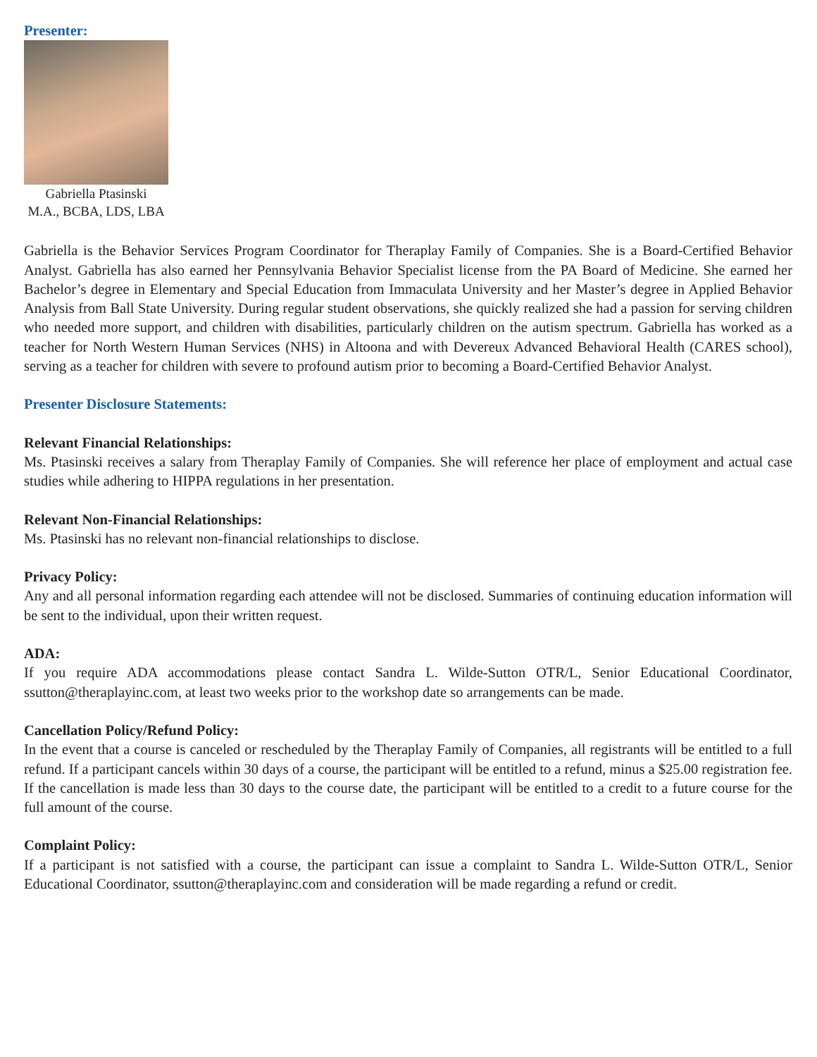Presenter:
Gabriella Ptasinski
M.A., BCBA, LDS, LBA
Gabriella is the Behavior Services Program Coordinator for Theraplay Family of Companies. She is a Board-Certified Behavior Analyst. Gabriella has also earned her Pennsylvania Behavior Specialist license from the PA Board of Medicine. She earned her Bachelor’s degree in Elementary and Special Education from Immaculata University and her Master’s degree in Applied Behavior Analysis from Ball State University. During regular student observations, she quickly realized she had a passion for serving children who needed more support, and children with disabilities, particularly children on the autism spectrum. Gabriella has worked as a teacher for North Western Human Services (NHS) in Altoona and with Devereux Advanced Behavioral Health (CARES school), serving as a teacher for children with severe to profound autism prior to becoming a Board-Certified Behavior Analyst.
Presenter Disclosure Statements:
Relevant Financial Relationships:
Ms. Ptasinski receives a salary from Theraplay Family of Companies. She will reference her place of employment and actual case studies while adhering to HIPPA regulations in her presentation.
Relevant Non-Financial Relationships:
Ms. Ptasinski has no relevant non-financial relationships to disclose.
Privacy Policy:
Any and all personal information regarding each attendee will not be disclosed. Summaries of continuing education information will be sent to the individual, upon their written request.
ADA:
If you require ADA accommodations please contact Sandra L. Wilde-Sutton OTR/L, Senior Educational Coordinator, ssutton@theraplayinc.com, at least two weeks prior to the workshop date so arrangements can be made.
Cancellation Policy/Refund Policy:
In the event that a course is canceled or rescheduled by the Theraplay Family of Companies, all registrants will be entitled to a full refund. If a participant cancels within 30 days of a course, the participant will be entitled to a refund, minus a $25.00 registration fee. If the cancellation is made less than 30 days to the course date, the participant will be entitled to a credit to a future course for the full amount of the course.
Complaint Policy:
If a participant is not satisfied with a course, the participant can issue a complaint to Sandra L. Wilde-Sutton OTR/L, Senior Educational Coordinator, ssutton@theraplayinc.com and consideration will be made regarding a refund or credit.